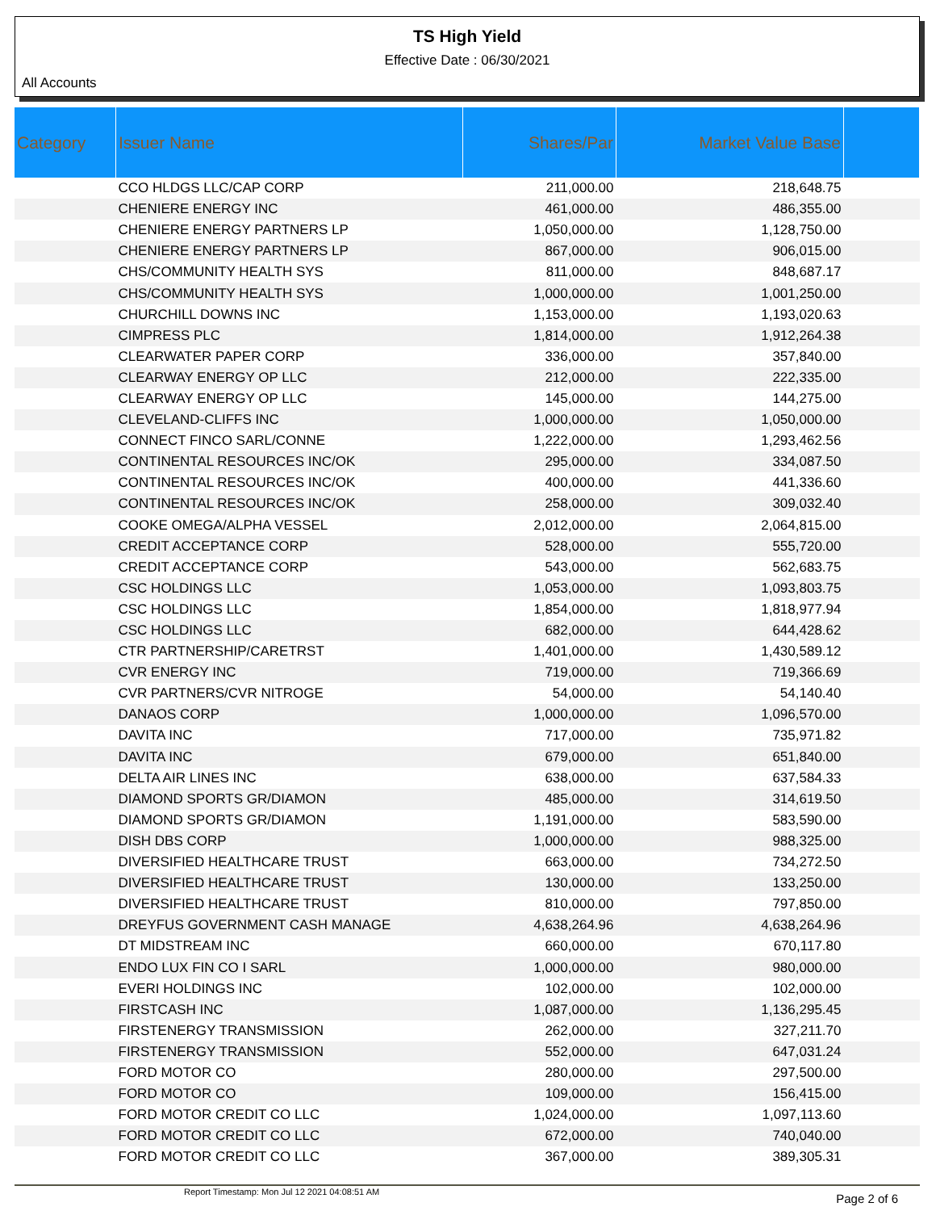TS High Yield
Effective Date : 06/30/2021
All Accounts
| Category | Issuer Name | Shares/Par | Market Value Base | |
| --- | --- | --- | --- | --- |
| | CCO HLDGS LLC/CAP CORP | 211,000.00 | 218,648.75 | |
| | CHENIERE ENERGY INC | 461,000.00 | 486,355.00 | |
| | CHENIERE ENERGY PARTNERS LP | 1,050,000.00 | 1,128,750.00 | |
| | CHENIERE ENERGY PARTNERS LP | 867,000.00 | 906,015.00 | |
| | CHS/COMMUNITY HEALTH SYS | 811,000.00 | 848,687.17 | |
| | CHS/COMMUNITY HEALTH SYS | 1,000,000.00 | 1,001,250.00 | |
| | CHURCHILL DOWNS INC | 1,153,000.00 | 1,193,020.63 | |
| | CIMPRESS PLC | 1,814,000.00 | 1,912,264.38 | |
| | CLEARWATER PAPER CORP | 336,000.00 | 357,840.00 | |
| | CLEARWAY ENERGY OP LLC | 212,000.00 | 222,335.00 | |
| | CLEARWAY ENERGY OP LLC | 145,000.00 | 144,275.00 | |
| | CLEVELAND-CLIFFS INC | 1,000,000.00 | 1,050,000.00 | |
| | CONNECT FINCO SARL/CONNE | 1,222,000.00 | 1,293,462.56 | |
| | CONTINENTAL RESOURCES INC/OK | 295,000.00 | 334,087.50 | |
| | CONTINENTAL RESOURCES INC/OK | 400,000.00 | 441,336.60 | |
| | CONTINENTAL RESOURCES INC/OK | 258,000.00 | 309,032.40 | |
| | COOKE OMEGA/ALPHA VESSEL | 2,012,000.00 | 2,064,815.00 | |
| | CREDIT ACCEPTANCE CORP | 528,000.00 | 555,720.00 | |
| | CREDIT ACCEPTANCE CORP | 543,000.00 | 562,683.75 | |
| | CSC HOLDINGS LLC | 1,053,000.00 | 1,093,803.75 | |
| | CSC HOLDINGS LLC | 1,854,000.00 | 1,818,977.94 | |
| | CSC HOLDINGS LLC | 682,000.00 | 644,428.62 | |
| | CTR PARTNERSHIP/CARETRST | 1,401,000.00 | 1,430,589.12 | |
| | CVR ENERGY INC | 719,000.00 | 719,366.69 | |
| | CVR PARTNERS/CVR NITROGE | 54,000.00 | 54,140.40 | |
| | DANAOS CORP | 1,000,000.00 | 1,096,570.00 | |
| | DAVITA INC | 717,000.00 | 735,971.82 | |
| | DAVITA INC | 679,000.00 | 651,840.00 | |
| | DELTA AIR LINES INC | 638,000.00 | 637,584.33 | |
| | DIAMOND SPORTS GR/DIAMON | 485,000.00 | 314,619.50 | |
| | DIAMOND SPORTS GR/DIAMON | 1,191,000.00 | 583,590.00 | |
| | DISH DBS CORP | 1,000,000.00 | 988,325.00 | |
| | DIVERSIFIED HEALTHCARE TRUST | 663,000.00 | 734,272.50 | |
| | DIVERSIFIED HEALTHCARE TRUST | 130,000.00 | 133,250.00 | |
| | DIVERSIFIED HEALTHCARE TRUST | 810,000.00 | 797,850.00 | |
| | DREYFUS GOVERNMENT CASH MANAGE | 4,638,264.96 | 4,638,264.96 | |
| | DT MIDSTREAM INC | 660,000.00 | 670,117.80 | |
| | ENDO LUX FIN CO I SARL | 1,000,000.00 | 980,000.00 | |
| | EVERI HOLDINGS INC | 102,000.00 | 102,000.00 | |
| | FIRSTCASH INC | 1,087,000.00 | 1,136,295.45 | |
| | FIRSTENERGY TRANSMISSION | 262,000.00 | 327,211.70 | |
| | FIRSTENERGY TRANSMISSION | 552,000.00 | 647,031.24 | |
| | FORD MOTOR CO | 280,000.00 | 297,500.00 | |
| | FORD MOTOR CO | 109,000.00 | 156,415.00 | |
| | FORD MOTOR CREDIT CO LLC | 1,024,000.00 | 1,097,113.60 | |
| | FORD MOTOR CREDIT CO LLC | 672,000.00 | 740,040.00 | |
| | FORD MOTOR CREDIT CO LLC | 367,000.00 | 389,305.31 | |
Report Timestamp: Mon Jul 12 2021 04:08:51 AM
Page 2 of 6